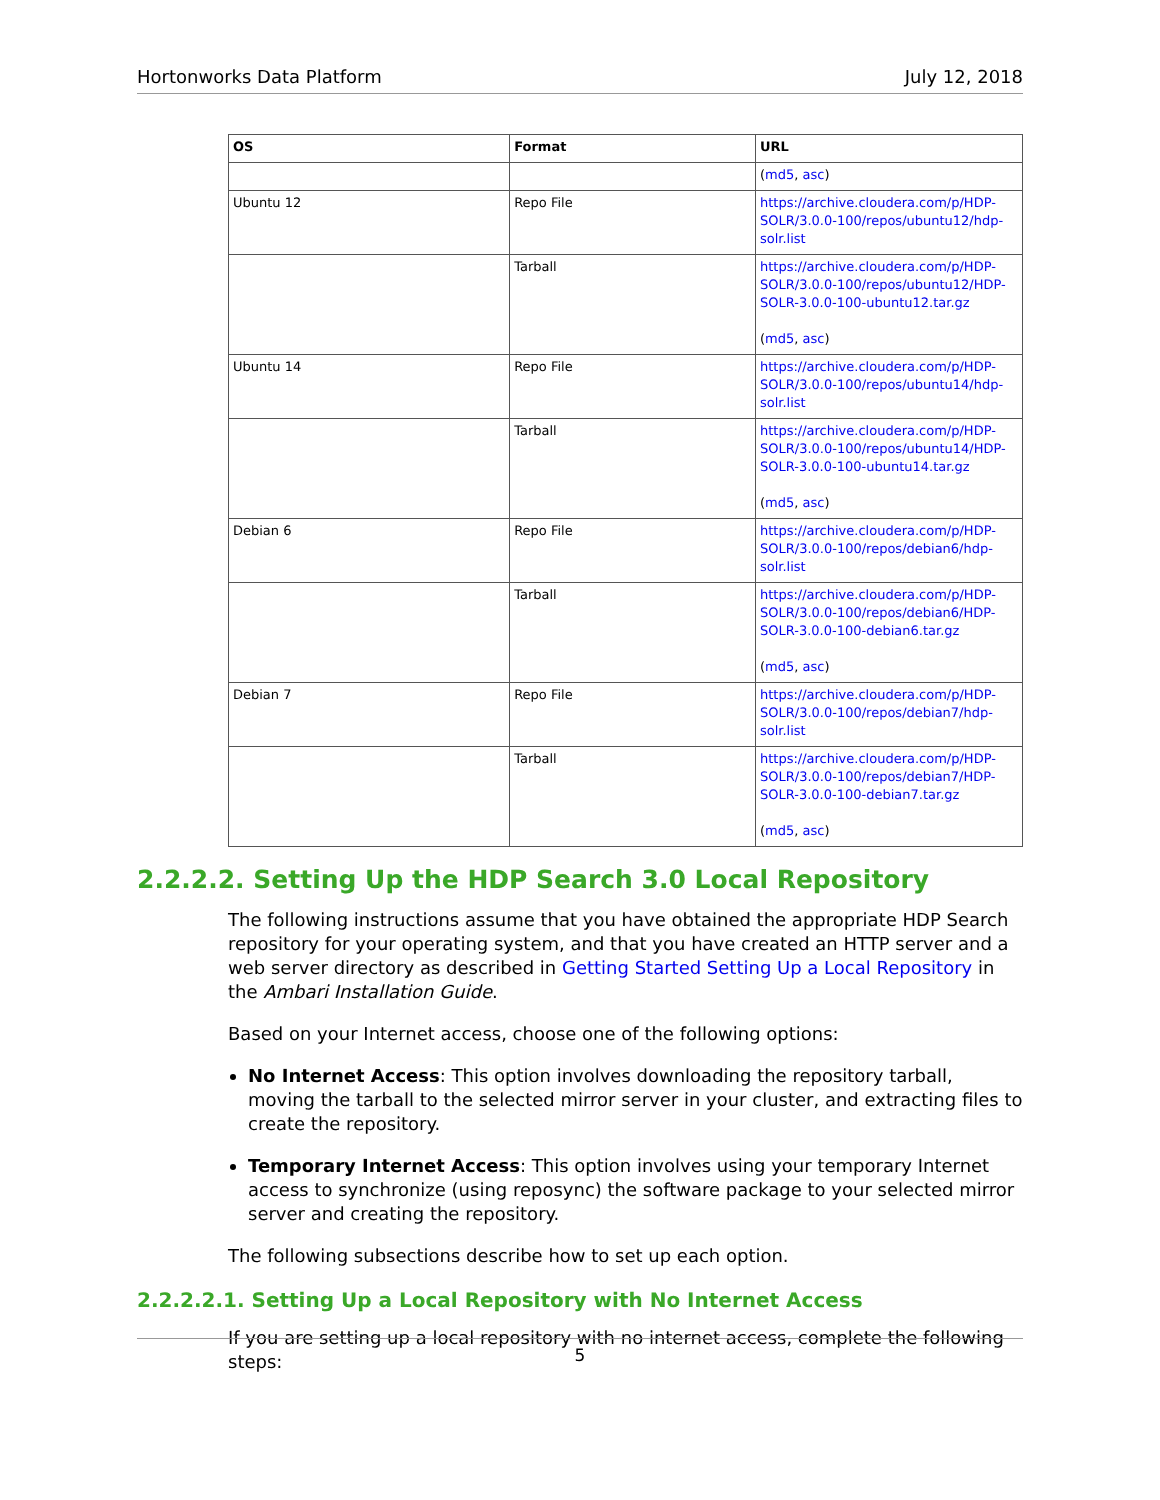Hortonworks Data Platform July 12, 2018
| OS | Format | URL |
| --- | --- | --- |
| | | ( md5 , asc ) |
| Ubuntu 12 | Repo File | https://archive.cloudera.com/p/HDP-SOLR/3.0.0-100/repos/ubuntu12/hdp-solr.list |
| | Tarball | https://archive.cloudera.com/p/HDP-SOLR/3.0.0-100/repos/ubuntu12/HDP-SOLR-3.0.0-100-ubuntu12.tar.gz ( md5 , asc ) |
| Ubuntu 14 | Repo File | https://archive.cloudera.com/p/HDP-SOLR/3.0.0-100/repos/ubuntu14/hdp-solr.list |
| | Tarball | https://archive.cloudera.com/p/HDP-SOLR/3.0.0-100/repos/ubuntu14/HDP-SOLR-3.0.0-100-ubuntu14.tar.gz ( md5 , asc ) |
| Debian 6 | Repo File | https://archive.cloudera.com/p/HDP-SOLR/3.0.0-100/repos/debian6/hdp-solr.list |
| | Tarball | https://archive.cloudera.com/p/HDP-SOLR/3.0.0-100/repos/debian6/HDP-SOLR-3.0.0-100-debian6.tar.gz ( md5 , asc ) |
| Debian 7 | Repo File | https://archive.cloudera.com/p/HDP-SOLR/3.0.0-100/repos/debian7/hdp-solr.list |
| | Tarball | https://archive.cloudera.com/p/HDP-SOLR/3.0.0-100/repos/debian7/HDP-SOLR-3.0.0-100-debian7.tar.gz ( md5 , asc ) |
2.2.2.2. Setting Up the HDP Search 3.0 Local Repository
The following instructions assume that you have obtained the appropriate HDP Search repository for your operating system, and that you have created an HTTP server and a web server directory as described in Getting Started Setting Up a Local Repository in the Ambari Installation Guide.
Based on your Internet access, choose one of the following options:
No Internet Access: This option involves downloading the repository tarball, moving the tarball to the selected mirror server in your cluster, and extracting files to create the repository.
Temporary Internet Access: This option involves using your temporary Internet access to synchronize (using reposync) the software package to your selected mirror server and creating the repository.
The following subsections describe how to set up each option.
2.2.2.2.1. Setting Up a Local Repository with No Internet Access
If you are setting up a local repository with no internet access, complete the following steps:
5